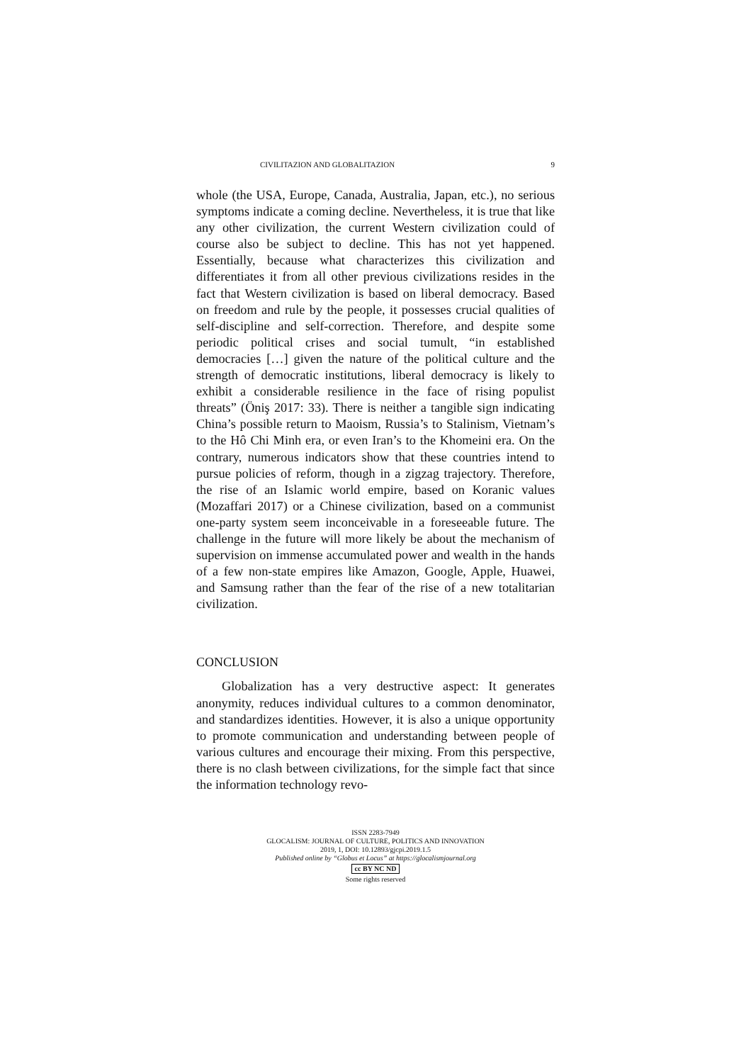CIVILITAZION AND GLOBALITAZION 9
whole (the USA, Europe, Canada, Australia, Japan, etc.), no serious symptoms indicate a coming decline. Nevertheless, it is true that like any other civilization, the current Western civilization could of course also be subject to decline. This has not yet happened. Essentially, because what characterizes this civilization and differentiates it from all other previous civilizations resides in the fact that Western civilization is based on liberal democracy. Based on freedom and rule by the people, it possesses crucial qualities of self-discipline and self-correction. Therefore, and despite some periodic political crises and social tumult, “in established democracies […] given the nature of the political culture and the strength of democratic institutions, liberal democracy is likely to exhibit a considerable resilience in the face of rising populist threats” (Öniş 2017: 33). There is neither a tangible sign indicating China’s possible return to Maoism, Russia’s to Stalinism, Vietnam’s to the Hô Chi Minh era, or even Iran’s to the Khomeini era. On the contrary, numerous indicators show that these countries intend to pursue policies of reform, though in a zigzag trajectory. Therefore, the rise of an Islamic world empire, based on Koranic values (Mozaffari 2017) or a Chinese civilization, based on a communist one-party system seem inconceivable in a foreseeable future. The challenge in the future will more likely be about the mechanism of supervision on immense accumulated power and wealth in the hands of a few non-state empires like Amazon, Google, Apple, Huawei, and Samsung rather than the fear of the rise of a new totalitarian civilization.
CONCLUSION
Globalization has a very destructive aspect: It generates anonymity, reduces individual cultures to a common denominator, and standardizes identities. However, it is also a unique opportunity to promote communication and understanding between people of various cultures and encourage their mixing. From this perspective, there is no clash between civilizations, for the simple fact that since the information technology revo-
ISSN 2283-7949
GLOCALISM: JOURNAL OF CULTURE, POLITICS AND INNOVATION
2019, 1, DOI: 10.12893/gjcpi.2019.1.5
Published online by “Globus et Locus” at https://glocalismjournal.org
cc BY NC ND
Some rights reserved